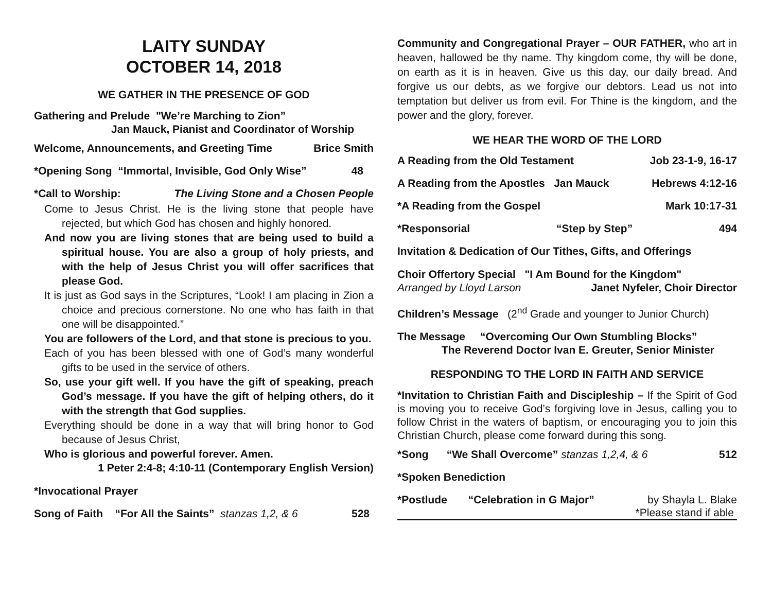LAITY SUNDAY
OCTOBER 14, 2018
WE GATHER IN THE PRESENCE OF GOD
Gathering and Prelude "We’re Marching to Zion”
Jan Mauck, Pianist and Coordinator of Worship
Welcome, Announcements, and Greeting Time Brice Smith
*Opening Song “Immortal, Invisible, God Only Wise” 48
*Call to Worship: The Living Stone and a Chosen People
Come to Jesus Christ. He is the living stone that people have rejected, but which God has chosen and highly honored.
And now you are living stones that are being used to build a spiritual house. You are also a group of holy priests, and with the help of Jesus Christ you will offer sacrifices that please God.
It is just as God says in the Scriptures, “Look! I am placing in Zion a choice and precious cornerstone. No one who has faith in that one will be disappointed.”
You are followers of the Lord, and that stone is precious to you.
Each of you has been blessed with one of God’s many wonderful gifts to be used in the service of others.
So, use your gift well. If you have the gift of speaking, preach God’s message. If you have the gift of helping others, do it with the strength that God supplies.
Everything should be done in a way that will bring honor to God because of Jesus Christ,
Who is glorious and powerful forever. Amen.
1 Peter 2:4-8; 4:10-11 (Contemporary English Version)
*Invocational Prayer
Song of Faith “For All the Saints” stanzas 1,2, & 6 528
Community and Congregational Prayer – OUR FATHER, who art in heaven, hallowed be thy name. Thy kingdom come, thy will be done, on earth as it is in heaven. Give us this day, our daily bread. And forgive us our debts, as we forgive our debtors. Lead us not into temptation but deliver us from evil. For Thine is the kingdom, and the power and the glory, forever.
WE HEAR THE WORD OF THE LORD
A Reading from the Old Testament Job 23-1-9, 16-17
A Reading from the Apostles Jan Mauck Hebrews 4:12-16
*A Reading from the Gospel Mark 10:17-31
*Responsorial “Step by Step” 494
Invitation & Dedication of Our Tithes, Gifts, and Offerings
Choir Offertory Special "I Am Bound for the Kingdom"
Arranged by Lloyd Larson Janet Nyfeler, Choir Director
Children’s Message (2<sup>nd</sup> Grade and younger to Junior Church)
The Message “Overcoming Our Own Stumbling Blocks”
The Reverend Doctor Ivan E. Greuter, Senior Minister
RESPONDING TO THE LORD IN FAITH AND SERVICE
*Invitation to Christian Faith and Discipleship – If the Spirit of God is moving you to receive God’s forgiving love in Jesus, calling you to follow Christ in the waters of baptism, or encouraging you to join this Christian Church, please come forward during this song.
*Song “We Shall Overcome” stanzas 1,2,4, & 6 512
*Spoken Benediction
*Postlude “Celebration in G Major” by Shayla L. Blake
*Please stand if able